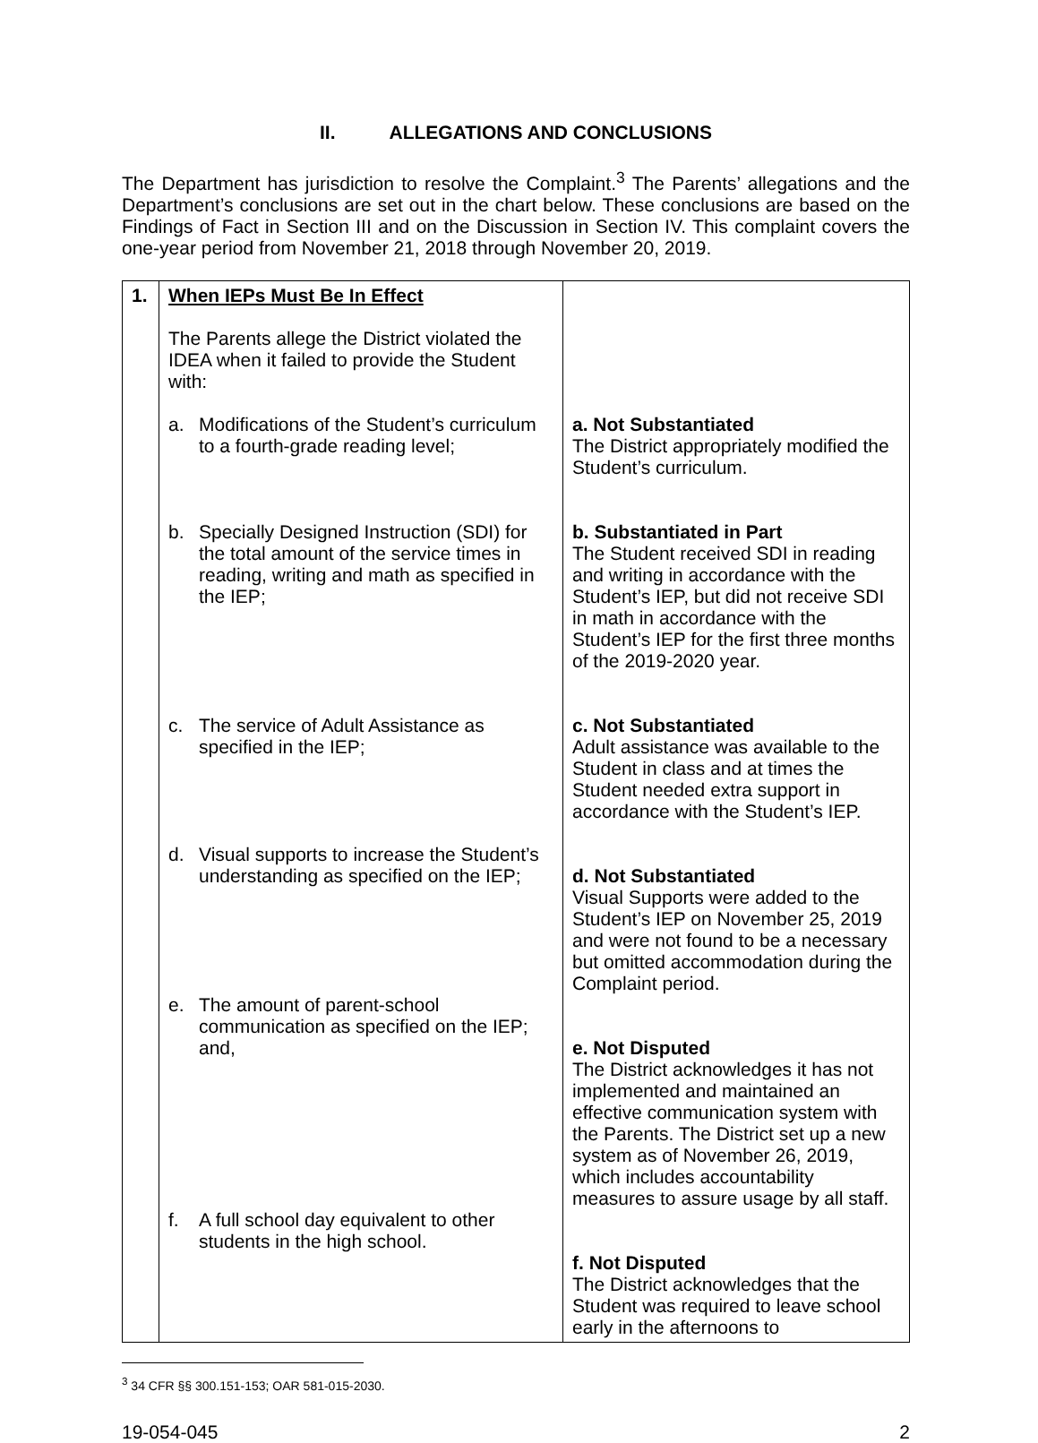II. ALLEGATIONS AND CONCLUSIONS
The Department has jurisdiction to resolve the Complaint.<sup>3</sup> The Parents’ allegations and the Department’s conclusions are set out in the chart below. These conclusions are based on the Findings of Fact in Section III and on the Discussion in Section IV. This complaint covers the one-year period from November 21, 2018 through November 20, 2019.
| 1. | When IEPs Must Be In Effect The Parents allege the District violated the IDEA when it failed to provide the Student with: a. Modifications of the Student’s curriculum to a fourth-grade reading level; b. Specially Designed Instruction (SDI) for the total amount of the service times in reading, writing and math as specified in the IEP; c. The service of Adult Assistance as specified in the IEP; d. Visual supports to increase the Student’s understanding as specified on the IEP; e. The amount of parent-school communication as specified on the IEP; and, f. A full school day equivalent to other students in the high school. | a. Not Substantiated The District appropriately modified the Student’s curriculum. b. Substantiated in Part The Student received SDI in reading and writing in accordance with the Student’s IEP, but did not receive SDI in math in accordance with the Student’s IEP for the first three months of the 2019-2020 year. c. Not Substantiated Adult assistance was available to the Student in class and at times the Student needed extra support in accordance with the Student’s IEP. d. Not Substantiated Visual Supports were added to the Student’s IEP on November 25, 2019 and were not found to be a necessary but omitted accommodation during the Complaint period. e. Not Disputed The District acknowledges it has not implemented and maintained an effective communication system with the Parents. The District set up a new system as of November 26, 2019, which includes accountability measures to assure usage by all staff. f. Not Disputed The District acknowledges that the Student was required to leave school early in the afternoons to |
<sup>3</sup> 34 CFR §§ 300.151-153; OAR 581-015-2030.
19-054-045 2